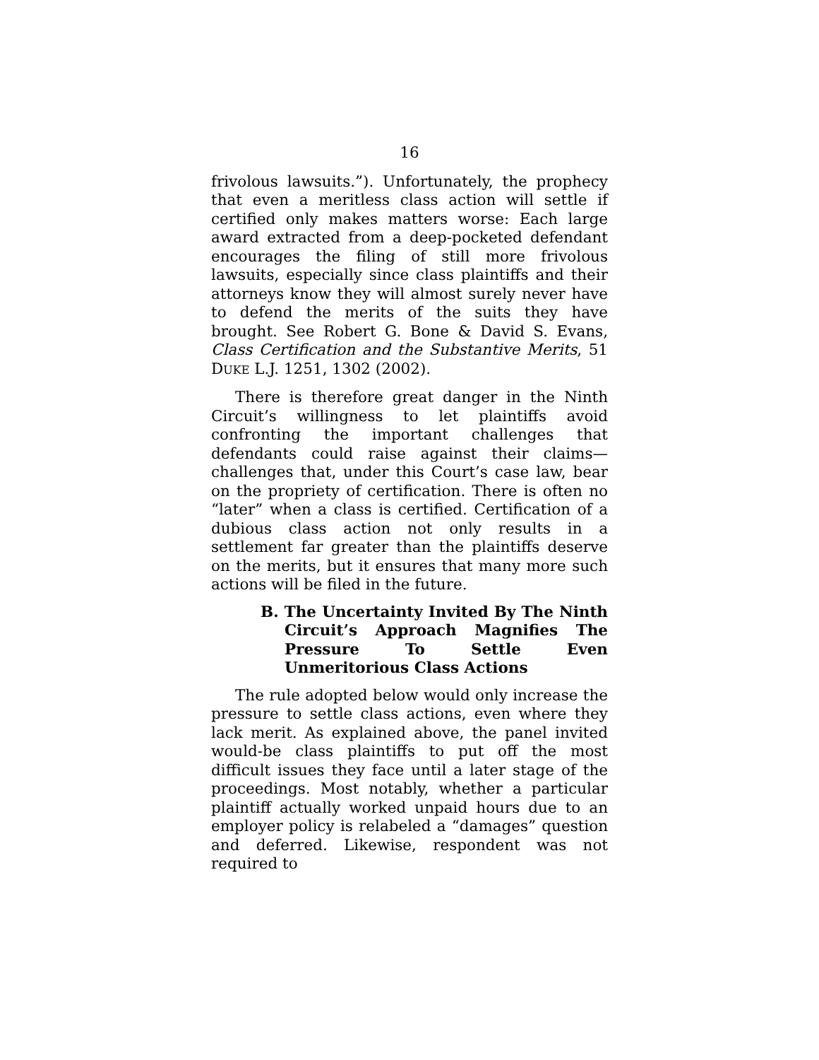16
frivolous lawsuits.”). Unfortunately, the prophecy that even a meritless class action will settle if certified only makes matters worse: Each large award extracted from a deep-pocketed defendant encourages the filing of still more frivolous lawsuits, especially since class plaintiffs and their attorneys know they will almost surely never have to defend the merits of the suits they have brought. See Robert G. Bone & David S. Evans, Class Certification and the Substantive Merits, 51 DUKE L.J. 1251, 1302 (2002).
There is therefore great danger in the Ninth Circuit’s willingness to let plaintiffs avoid confronting the important challenges that defendants could raise against their claims—challenges that, under this Court’s case law, bear on the propriety of certification. There is often no “later” when a class is certified. Certification of a dubious class action not only results in a settlement far greater than the plaintiffs deserve on the merits, but it ensures that many more such actions will be filed in the future.
B. The Uncertainty Invited By The Ninth Circuit’s Approach Magnifies The Pressure To Settle Even Unmeritorious Class Actions
The rule adopted below would only increase the pressure to settle class actions, even where they lack merit. As explained above, the panel invited would-be class plaintiffs to put off the most difficult issues they face until a later stage of the proceedings. Most notably, whether a particular plaintiff actually worked unpaid hours due to an employer policy is relabeled a “damages” question and deferred. Likewise, respondent was not required to